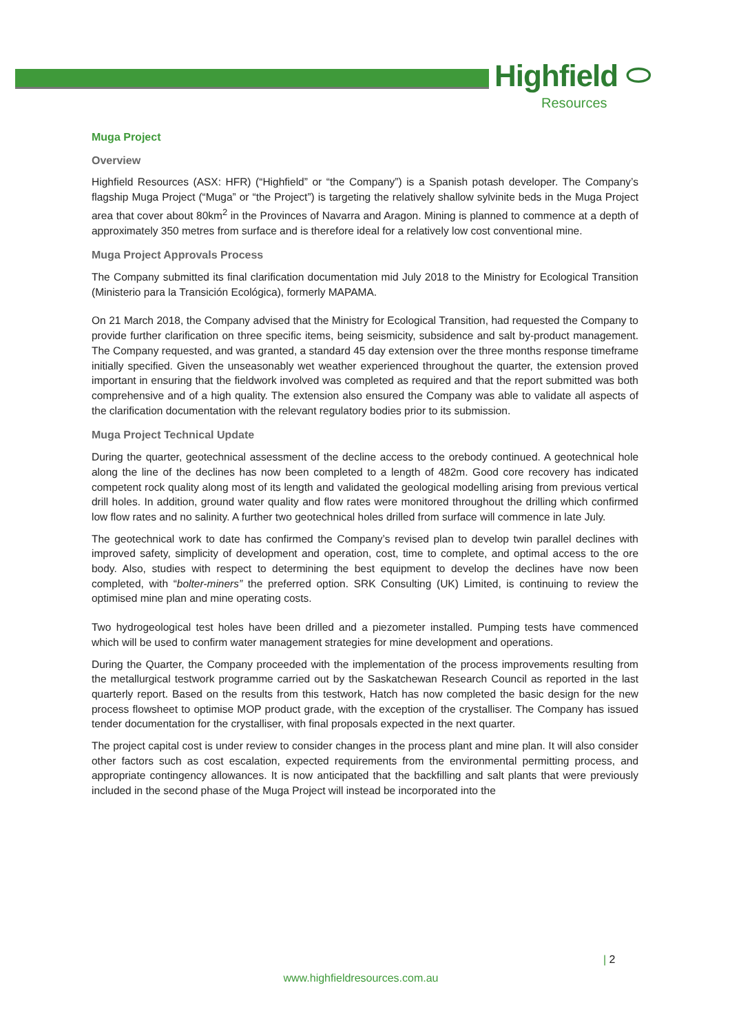Highfield ⬭
Resources
Muga Project
Overview
Highfield Resources (ASX: HFR) (“Highfield” or “the Company”) is a Spanish potash developer. The Company’s flagship Muga Project (“Muga” or “the Project”) is targeting the relatively shallow sylvinite beds in the Muga Project area that cover about 80km<sup>2</sup> in the Provinces of Navarra and Aragon. Mining is planned to commence at a depth of approximately 350 metres from surface and is therefore ideal for a relatively low cost conventional mine.
Muga Project Approvals Process
The Company submitted its final clarification documentation mid July 2018 to the Ministry for Ecological Transition (Ministerio para la Transición Ecológica), formerly MAPAMA.
On 21 March 2018, the Company advised that the Ministry for Ecological Transition, had requested the Company to provide further clarification on three specific items, being seismicity, subsidence and salt by-product management. The Company requested, and was granted, a standard 45 day extension over the three months response timeframe initially specified. Given the unseasonably wet weather experienced throughout the quarter, the extension proved important in ensuring that the fieldwork involved was completed as required and that the report submitted was both comprehensive and of a high quality. The extension also ensured the Company was able to validate all aspects of the clarification documentation with the relevant regulatory bodies prior to its submission.
Muga Project Technical Update
During the quarter, geotechnical assessment of the decline access to the orebody continued. A geotechnical hole along the line of the declines has now been completed to a length of 482m. Good core recovery has indicated competent rock quality along most of its length and validated the geological modelling arising from previous vertical drill holes. In addition, ground water quality and flow rates were monitored throughout the drilling which confirmed low flow rates and no salinity. A further two geotechnical holes drilled from surface will commence in late July.
The geotechnical work to date has confirmed the Company’s revised plan to develop twin parallel declines with improved safety, simplicity of development and operation, cost, time to complete, and optimal access to the ore body. Also, studies with respect to determining the best equipment to develop the declines have now been completed, with “bolter-miners” the preferred option. SRK Consulting (UK) Limited, is continuing to review the optimised mine plan and mine operating costs.
Two hydrogeological test holes have been drilled and a piezometer installed. Pumping tests have commenced which will be used to confirm water management strategies for mine development and operations.
During the Quarter, the Company proceeded with the implementation of the process improvements resulting from the metallurgical testwork programme carried out by the Saskatchewan Research Council as reported in the last quarterly report. Based on the results from this testwork, Hatch has now completed the basic design for the new process flowsheet to optimise MOP product grade, with the exception of the crystalliser. The Company has issued tender documentation for the crystalliser, with final proposals expected in the next quarter.
The project capital cost is under review to consider changes in the process plant and mine plan. It will also consider other factors such as cost escalation, expected requirements from the environmental permitting process, and appropriate contingency allowances. It is now anticipated that the backfilling and salt plants that were previously included in the second phase of the Muga Project will instead be incorporated into the
| 2
www.highfieldresources.com.au